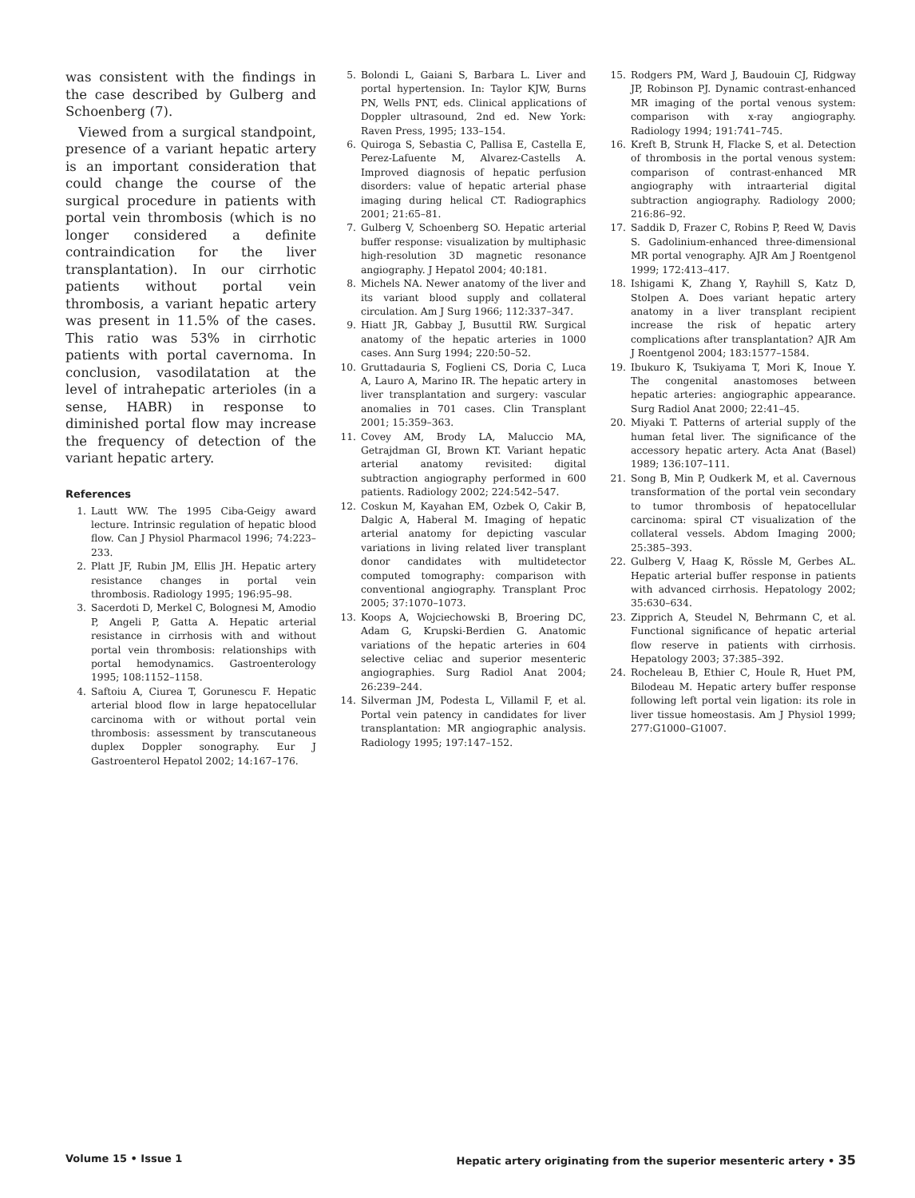was consistent with the findings in the case described by Gulberg and Schoenberg (7).
Viewed from a surgical standpoint, presence of a variant hepatic artery is an important consideration that could change the course of the surgical procedure in patients with portal vein thrombosis (which is no longer considered a definite contraindication for the liver transplantation). In our cirrhotic patients without portal vein thrombosis, a variant hepatic artery was present in 11.5% of the cases. This ratio was 53% in cirrhotic patients with portal cavernoma. In conclusion, vasodilatation at the level of intrahepatic arterioles (in a sense, HABR) in response to diminished portal flow may increase the frequency of detection of the variant hepatic artery.
References
1. Lautt WW. The 1995 Ciba-Geigy award lecture. Intrinsic regulation of hepatic blood flow. Can J Physiol Pharmacol 1996; 74:223–233.
2. Platt JF, Rubin JM, Ellis JH. Hepatic artery resistance changes in portal vein thrombosis. Radiology 1995; 196:95–98.
3. Sacerdoti D, Merkel C, Bolognesi M, Amodio P, Angeli P, Gatta A. Hepatic arterial resistance in cirrhosis with and without portal vein thrombosis: relationships with portal hemodynamics. Gastroenterology 1995; 108:1152–1158.
4. Saftoiu A, Ciurea T, Gorunescu F. Hepatic arterial blood flow in large hepatocellular carcinoma with or without portal vein thrombosis: assessment by transcutaneous duplex Doppler sonography. Eur J Gastroenterol Hepatol 2002; 14:167–176.
5. Bolondi L, Gaiani S, Barbara L. Liver and portal hypertension. In: Taylor KJW, Burns PN, Wells PNT, eds. Clinical applications of Doppler ultrasound, 2nd ed. New York: Raven Press, 1995; 133–154.
6. Quiroga S, Sebastia C, Pallisa E, Castella E, Perez-Lafuente M, Alvarez-Castells A. Improved diagnosis of hepatic perfusion disorders: value of hepatic arterial phase imaging during helical CT. Radiographics 2001; 21:65–81.
7. Gulberg V, Schoenberg SO. Hepatic arterial buffer response: visualization by multiphasic high-resolution 3D magnetic resonance angiography. J Hepatol 2004; 40:181.
8. Michels NA. Newer anatomy of the liver and its variant blood supply and collateral circulation. Am J Surg 1966; 112:337–347.
9. Hiatt JR, Gabbay J, Busuttil RW. Surgical anatomy of the hepatic arteries in 1000 cases. Ann Surg 1994; 220:50–52.
10. Gruttadauria S, Foglieni CS, Doria C, Luca A, Lauro A, Marino IR. The hepatic artery in liver transplantation and surgery: vascular anomalies in 701 cases. Clin Transplant 2001; 15:359–363.
11. Covey AM, Brody LA, Maluccio MA, Getrajdman GI, Brown KT. Variant hepatic arterial anatomy revisited: digital subtraction angiography performed in 600 patients. Radiology 2002; 224:542–547.
12. Coskun M, Kayahan EM, Ozbek O, Cakir B, Dalgic A, Haberal M. Imaging of hepatic arterial anatomy for depicting vascular variations in living related liver transplant donor candidates with multidetector computed tomography: comparison with conventional angiography. Transplant Proc 2005; 37:1070–1073.
13. Koops A, Wojciechowski B, Broering DC, Adam G, Krupski-Berdien G. Anatomic variations of the hepatic arteries in 604 selective celiac and superior mesenteric angiographies. Surg Radiol Anat 2004; 26:239–244.
14. Silverman JM, Podesta L, Villamil F, et al. Portal vein patency in candidates for liver transplantation: MR angiographic analysis. Radiology 1995; 197:147–152.
15. Rodgers PM, Ward J, Baudouin CJ, Ridgway JP, Robinson PJ. Dynamic contrast-enhanced MR imaging of the portal venous system: comparison with x-ray angiography. Radiology 1994; 191:741–745.
16. Kreft B, Strunk H, Flacke S, et al. Detection of thrombosis in the portal venous system: comparison of contrast-enhanced MR angiography with intraarterial digital subtraction angiography. Radiology 2000; 216:86–92.
17. Saddik D, Frazer C, Robins P, Reed W, Davis S. Gadolinium-enhanced three-dimensional MR portal venography. AJR Am J Roentgenol 1999; 172:413–417.
18. Ishigami K, Zhang Y, Rayhill S, Katz D, Stolpen A. Does variant hepatic artery anatomy in a liver transplant recipient increase the risk of hepatic artery complications after transplantation? AJR Am J Roentgenol 2004; 183:1577–1584.
19. Ibukuro K, Tsukiyama T, Mori K, Inoue Y. The congenital anastomoses between hepatic arteries: angiographic appearance. Surg Radiol Anat 2000; 22:41–45.
20. Miyaki T. Patterns of arterial supply of the human fetal liver. The significance of the accessory hepatic artery. Acta Anat (Basel) 1989; 136:107–111.
21. Song B, Min P, Oudkerk M, et al. Cavernous transformation of the portal vein secondary to tumor thrombosis of hepatocellular carcinoma: spiral CT visualization of the collateral vessels. Abdom Imaging 2000; 25:385–393.
22. Gulberg V, Haag K, Rössle M, Gerbes AL. Hepatic arterial buffer response in patients with advanced cirrhosis. Hepatology 2002; 35:630–634.
23. Zipprich A, Steudel N, Behrmann C, et al. Functional significance of hepatic arterial flow reserve in patients with cirrhosis. Hepatology 2003; 37:385–392.
24. Rocheleau B, Ethier C, Houle R, Huet PM, Bilodeau M. Hepatic artery buffer response following left portal vein ligation: its role in liver tissue homeostasis. Am J Physiol 1999; 277:G1000–G1007.
Volume 15 • Issue 1 Hepatic artery originating from the superior mesenteric artery • 35